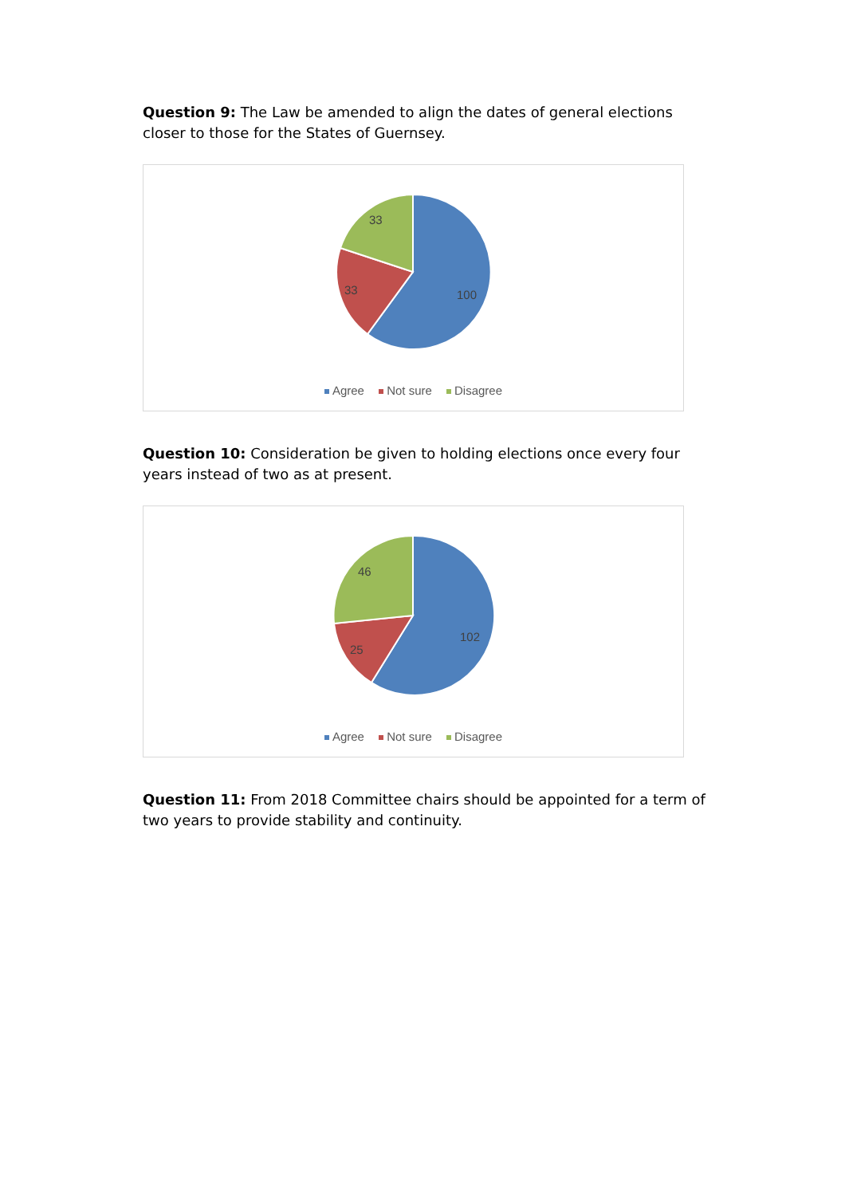Question 9: The Law be amended to align the dates of general elections closer to those for the States of Guernsey.
33
33
100
Agree Not sure Disagree
Question 10: Consideration be given to holding elections once every four years instead of two as at present.
46
25
102
Agree Not sure Disagree
Question 11: From 2018 Committee chairs should be appointed for a term of two years to provide stability and continuity.